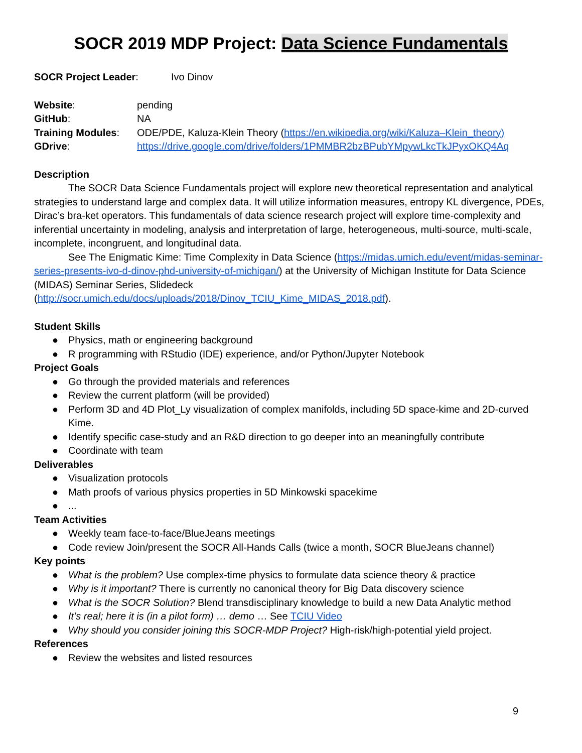SOCR 2019 MDP Project: Data Science Fundamentals
SOCR Project Leader: Ivo Dinov
Website: pending
GitHub: NA
Training Modules: ODE/PDE, Kaluza-Klein Theory (https://en.wikipedia.org/wiki/Kaluza–Klein_theory)
GDrive: https://drive.google.com/drive/folders/1PMMBR2bzBPubYMpywLkcTkJPyxOKQ4Aq
Description
The SOCR Data Science Fundamentals project will explore new theoretical representation and analytical strategies to understand large and complex data. It will utilize information measures, entropy KL divergence, PDEs, Dirac’s bra-ket operators. This fundamentals of data science research project will explore time-complexity and inferential uncertainty in modeling, analysis and interpretation of large, heterogeneous, multi-source, multi-scale, incomplete, incongruent, and longitudinal data.
See The Enigmatic Kime: Time Complexity in Data Science (https://midas.umich.edu/event/midas-seminar-series-presents-ivo-d-dinov-phd-university-of-michigan/) at the University of Michigan Institute for Data Science (MIDAS) Seminar Series, Slidedeck (http://socr.umich.edu/docs/uploads/2018/Dinov_TCIU_Kime_MIDAS_2018.pdf).
Student Skills
● Physics, math or engineering background
● R programming with RStudio (IDE) experience, and/or Python/Jupyter Notebook
Project Goals
● Go through the provided materials and references
● Review the current platform (will be provided)
● Perform 3D and 4D Plot_Ly visualization of complex manifolds, including 5D space-kime and 2D-curved Kime.
● Identify specific case-study and an R&D direction to go deeper into an meaningfully contribute
● Coordinate with team
Deliverables
● Visualization protocols
● Math proofs of various physics properties in 5D Minkowski spacekime
●...
Team Activities
● Weekly team face-to-face/BlueJeans meetings
● Code review Join/present the SOCR All-Hands Calls (twice a month, SOCR BlueJeans channel)
Key points
● What is the problem? Use complex-time physics to formulate data science theory & practice
● Why is it important? There is currently no canonical theory for Big Data discovery science
● What is the SOCR Solution? Blend transdisciplinary knowledge to build a new Data Analytic method
● It’s real; here it is (in a pilot form) … demo … See TCIU Video
● Why should you consider joining this SOCR-MDP Project? High-risk/high-potential yield project.
References
● Review the websites and listed resources
9